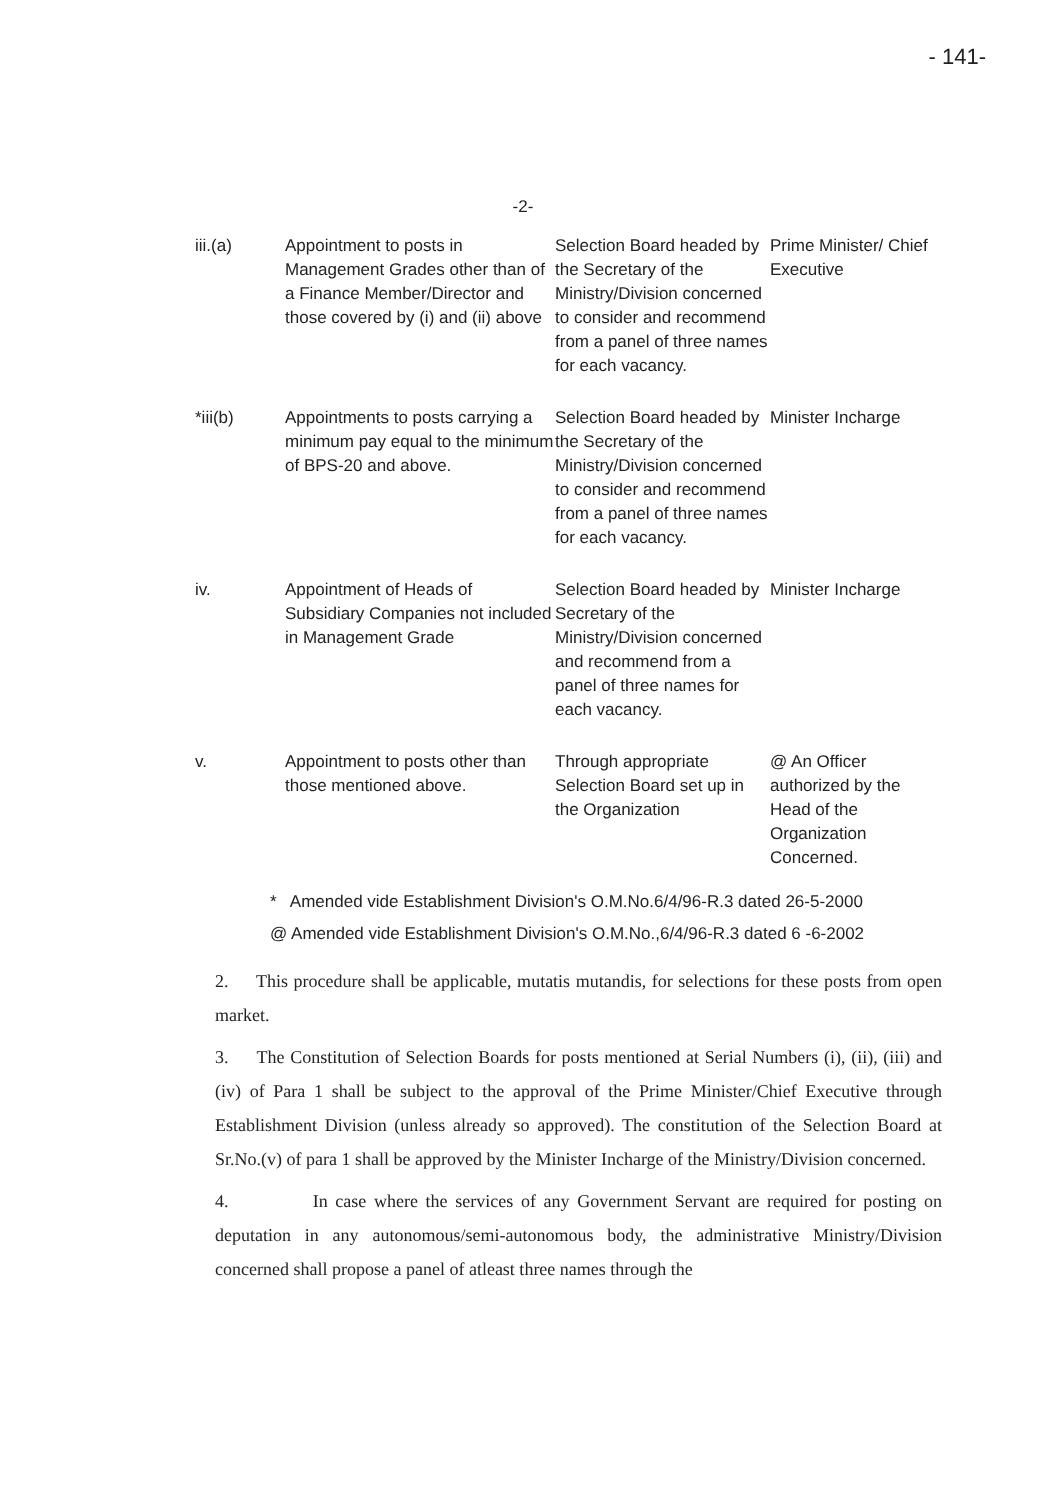- 141-
-2-
| iii.(a) | Appointment to posts in Management Grades other than of a Finance Member/Director and those covered by (i) and (ii) above | Selection Board headed by the Secretary of the Ministry/Division concerned to consider and recommend from a panel of three names for each vacancy. | Prime Minister/ Chief Executive |
| *iii(b) | Appointments to posts carrying a minimum pay equal to the minimum of BPS-20 and above. | Selection Board headed by the Secretary of the Ministry/Division concerned to consider and recommend from a panel of three names for each vacancy. | Minister Incharge |
| iv. | Appointment of Heads of Subsidiary Companies not included in Management Grade | Selection Board headed by Secretary of the Ministry/Division concerned and recommend from a panel of three names for each vacancy. | Minister Incharge |
| v. | Appointment to posts other than those mentioned above. | Through appropriate Selection Board set up in the Organization | @ An Officer authorized by the Head of the Organization Concerned. |
* Amended vide Establishment Division's O.M.No.6/4/96-R.3 dated 26-5-2000
@ Amended vide Establishment Division's O.M.No.,6/4/96-R.3 dated 6 -6-2002
2. This procedure shall be applicable, mutatis mutandis, for selections for these posts from open market.
3. The Constitution of Selection Boards for posts mentioned at Serial Numbers (i), (ii), (iii) and (iv) of Para 1 shall be subject to the approval of the Prime Minister/Chief Executive through Establishment Division (unless already so approved). The constitution of the Selection Board at Sr.No.(v) of para 1 shall be approved by the Minister Incharge of the Ministry/Division concerned.
4. In case where the services of any Government Servant are required for posting on deputation in any autonomous/semi-autonomous body, the administrative Ministry/Division concerned shall propose a panel of atleast three names through the